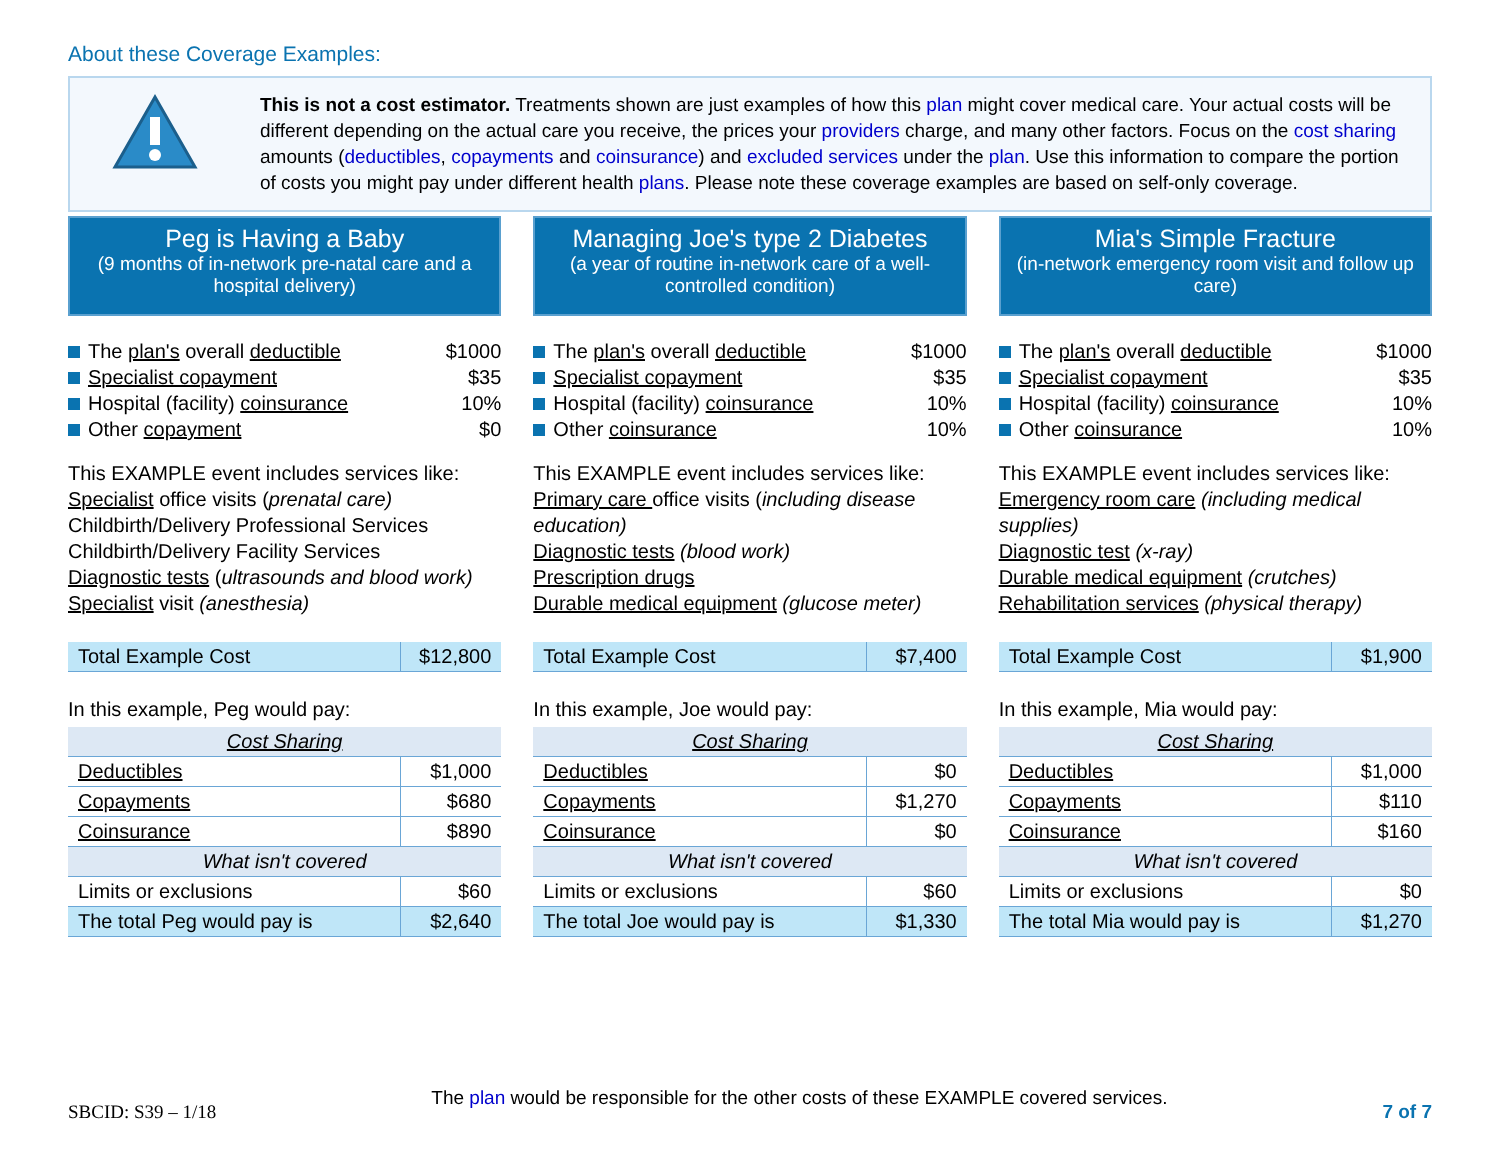About these Coverage Examples:
This is not a cost estimator. Treatments shown are just examples of how this plan might cover medical care. Your actual costs will be different depending on the actual care you receive, the prices your providers charge, and many other factors. Focus on the cost sharing amounts (deductibles, copayments and coinsurance) and excluded services under the plan. Use this information to compare the portion of costs you might pay under different health plans. Please note these coverage examples are based on self-only coverage.
Peg is Having a Baby
(9 months of in-network pre-natal care and a hospital delivery)
The plan's overall deductible $1000
Specialist copayment $35
Hospital (facility) coinsurance 10%
Other copayment $0
This EXAMPLE event includes services like:
Specialist office visits (prenatal care)
Childbirth/Delivery Professional Services
Childbirth/Delivery Facility Services
Diagnostic tests (ultrasounds and blood work)
Specialist visit (anesthesia)
| Total Example Cost | $12,800 |
In this example, Peg would pay:
| Cost Sharing | |
| Deductibles | $1,000 |
| Copayments | $680 |
| Coinsurance | $890 |
| What isn't covered | |
| Limits or exclusions | $60 |
| The total Peg would pay is | $2,640 |
Managing Joe's type 2 Diabetes
(a year of routine in-network care of a well-controlled condition)
The plan's overall deductible $1000
Specialist copayment $35
Hospital (facility) coinsurance 10%
Other coinsurance 10%
This EXAMPLE event includes services like:
Primary care office visits (including disease education)
Diagnostic tests (blood work)
Prescription drugs
Durable medical equipment (glucose meter)
| Total Example Cost | $7,400 |
In this example, Joe would pay:
| Cost Sharing | |
| Deductibles | $0 |
| Copayments | $1,270 |
| Coinsurance | $0 |
| What isn't covered | |
| Limits or exclusions | $60 |
| The total Joe would pay is | $1,330 |
Mia's Simple Fracture
(in-network emergency room visit and follow up care)
The plan's overall deductible $1000
Specialist copayment $35
Hospital (facility) coinsurance 10%
Other coinsurance 10%
This EXAMPLE event includes services like:
Emergency room care (including medical supplies)
Diagnostic test (x-ray)
Durable medical equipment (crutches)
Rehabilitation services (physical therapy)
| Total Example Cost | $1,900 |
In this example, Mia would pay:
| Cost Sharing | |
| Deductibles | $1,000 |
| Copayments | $110 |
| Coinsurance | $160 |
| What isn't covered | |
| Limits or exclusions | $0 |
| The total Mia would pay is | $1,270 |
SBCID: S39 – 1/18 The plan would be responsible for the other costs of these EXAMPLE covered services. 7 of 7